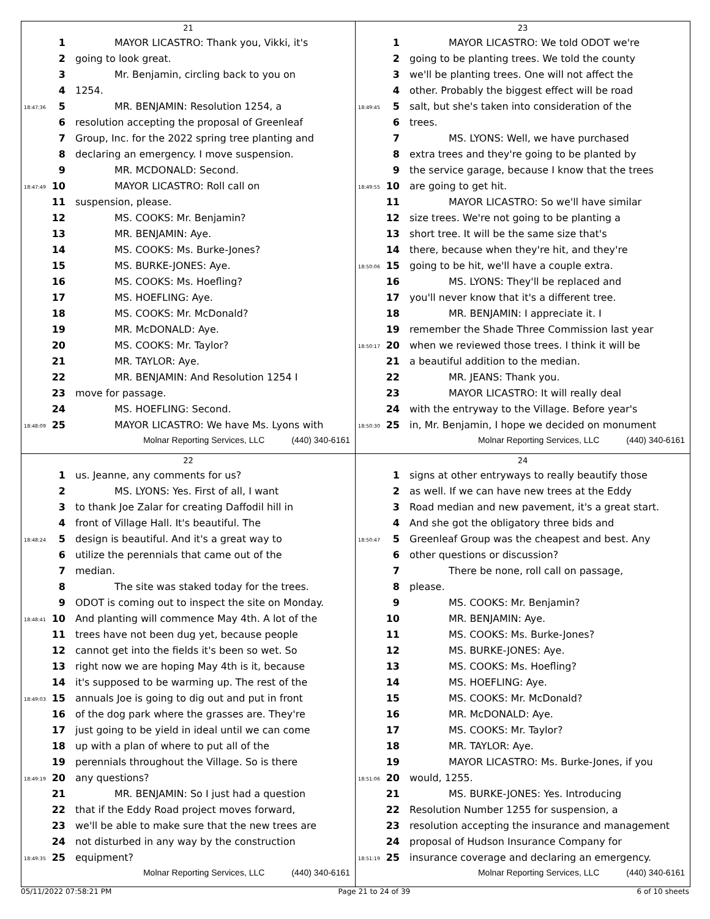21
1 MAYOR LICASTRO: Thank you, Vikki, it's
2 going to look great.
3 Mr. Benjamin, circling back to you on
4 1254.
18:47:36 5 MR. BENJAMIN: Resolution 1254, a
6 resolution accepting the proposal of Greenleaf
7 Group, Inc. for the 2022 spring tree planting and
8 declaring an emergency. I move suspension.
9 MR. MCDONALD: Second.
18:47:49 10 MAYOR LICASTRO: Roll call on
11 suspension, please.
12 MS. COOKS: Mr. Benjamin?
13 MR. BENJAMIN: Aye.
14 MS. COOKS: Ms. Burke-Jones?
15 MS. BURKE-JONES: Aye.
16 MS. COOKS: Ms. Hoefling?
17 MS. HOEFLING: Aye.
18 MS. COOKS: Mr. McDonald?
19 MR. McDONALD: Aye.
20 MS. COOKS: Mr. Taylor?
21 MR. TAYLOR: Aye.
22 MR. BENJAMIN: And Resolution 1254 I
23 move for passage.
24 MS. HOEFLING: Second.
18:48:09 25 MAYOR LICASTRO: We have Ms. Lyons with
Molnar Reporting Services, LLC (440) 340-6161
23
1 MAYOR LICASTRO: We told ODOT we're
2 going to be planting trees. We told the county
3 we'll be planting trees. One will not affect the
4 other. Probably the biggest effect will be road
18:49:45 5 salt, but she's taken into consideration of the
6 trees.
7 MS. LYONS: Well, we have purchased
8 extra trees and they're going to be planted by
9 the service garage, because I know that the trees
18:49:55 10 are going to get hit.
11 MAYOR LICASTRO: So we'll have similar
12 size trees. We're not going to be planting a
13 short tree. It will be the same size that's
14 there, because when they're hit, and they're
18:50:06 15 going to be hit, we'll have a couple extra.
16 MS. LYONS: They'll be replaced and
17 you'll never know that it's a different tree.
18 MR. BENJAMIN: I appreciate it. I
19 remember the Shade Three Commission last year
18:50:17 20 when we reviewed those trees. I think it will be
21 a beautiful addition to the median.
22 MR. JEANS: Thank you.
23 MAYOR LICASTRO: It will really deal
24 with the entryway to the Village. Before year's
18:50:30 25 in, Mr. Benjamin, I hope we decided on monument
Molnar Reporting Services, LLC (440) 340-6161
22
1 us. Jeanne, any comments for us?
2 MS. LYONS: Yes. First of all, I want
3 to thank Joe Zalar for creating Daffodil hill in
4 front of Village Hall. It's beautiful. The
18:48:24 5 design is beautiful. And it's a great way to
6 utilize the perennials that came out of the
7 median.
8 The site was staked today for the trees.
9 ODOT is coming out to inspect the site on Monday.
18:48:41 10 And planting will commence May 4th. A lot of the
11 trees have not been dug yet, because people
12 cannot get into the fields it's been so wet. So
13 right now we are hoping May 4th is it, because
14 it's supposed to be warming up. The rest of the
18:49:03 15 annuals Joe is going to dig out and put in front
16 of the dog park where the grasses are. They're
17 just going to be yield in ideal until we can come
18 up with a plan of where to put all of the
19 perennials throughout the Village. So is there
18:49:19 20 any questions?
21 MR. BENJAMIN: So I just had a question
22 that if the Eddy Road project moves forward,
23 we'll be able to make sure that the new trees are
24 not disturbed in any way by the construction
18:49:35 25 equipment?
Molnar Reporting Services, LLC (440) 340-6161
24
1 signs at other entryways to really beautify those
2 as well. If we can have new trees at the Eddy
3 Road median and new pavement, it's a great start.
4 And she got the obligatory three bids and
18:50:47 5 Greenleaf Group was the cheapest and best. Any
6 other questions or discussion?
7 There be none, roll call on passage,
8 please.
9 MS. COOKS: Mr. Benjamin?
10 MR. BENJAMIN: Aye.
11 MS. COOKS: Ms. Burke-Jones?
12 MS. BURKE-JONES: Aye.
13 MS. COOKS: Ms. Hoefling?
14 MS. HOEFLING: Aye.
15 MS. COOKS: Mr. McDonald?
16 MR. McDONALD: Aye.
17 MS. COOKS: Mr. Taylor?
18 MR. TAYLOR: Aye.
19 MAYOR LICASTRO: Ms. Burke-Jones, if you
18:51:06 20 would, 1255.
21 MS. BURKE-JONES: Yes. Introducing
22 Resolution Number 1255 for suspension, a
23 resolution accepting the insurance and management
24 proposal of Hudson Insurance Company for
18:51:19 25 insurance coverage and declaring an emergency.
Molnar Reporting Services, LLC (440) 340-6161
05/11/2022 07:58:21 PM Page 21 to 24 of 39 6 of 10 sheets